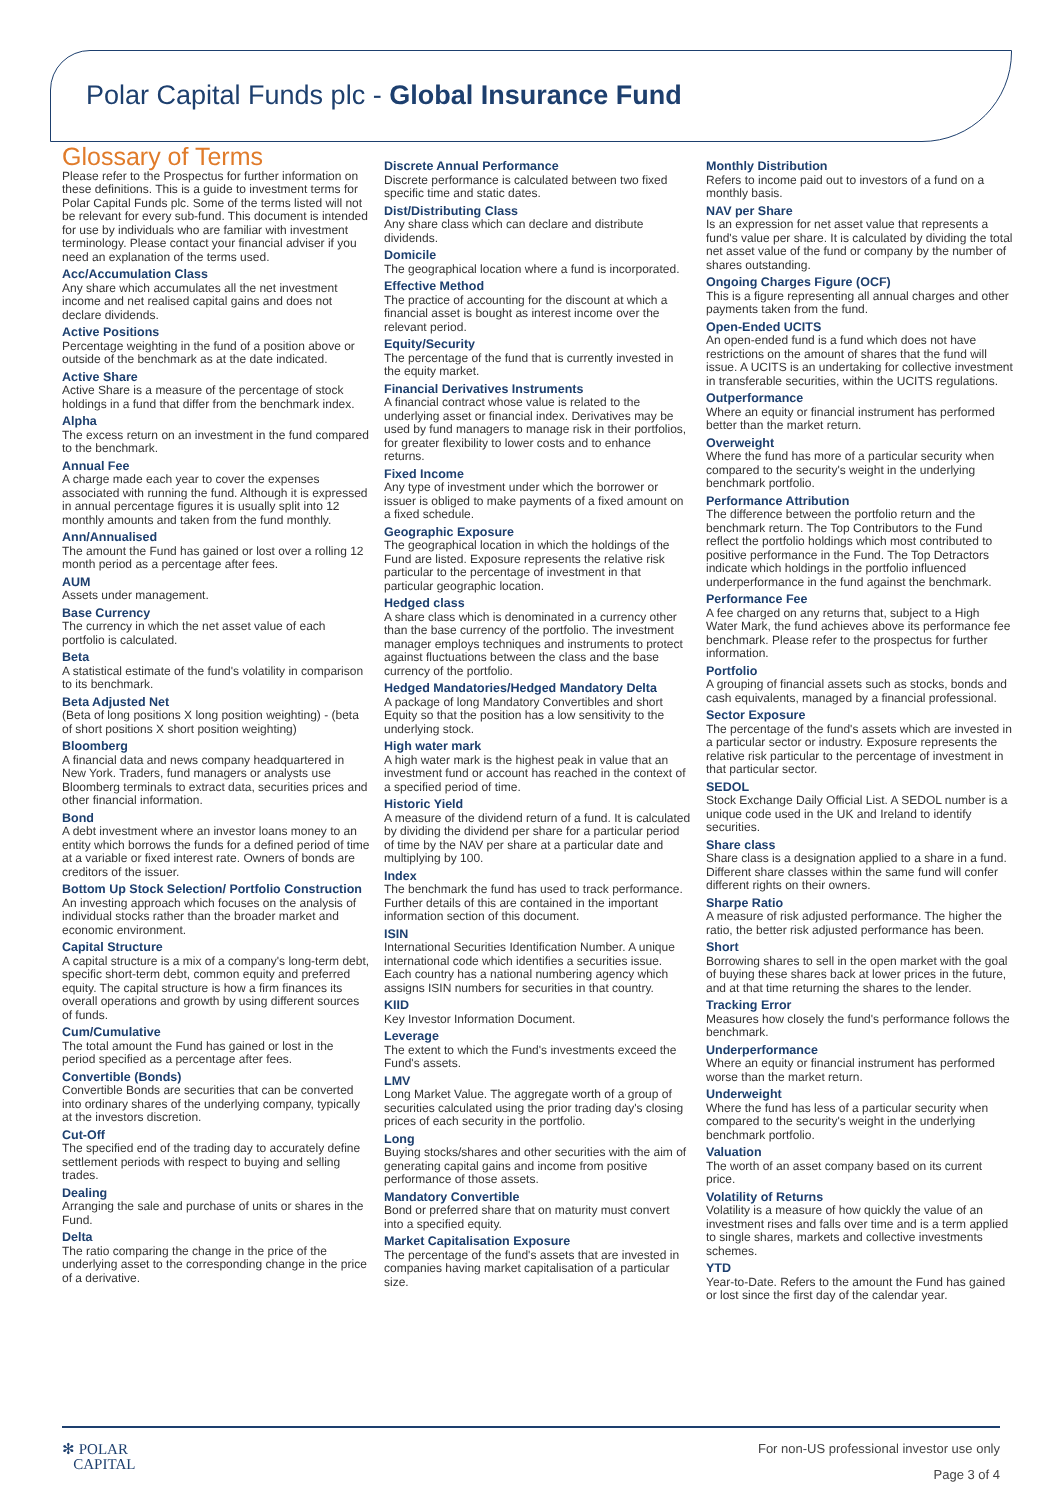Polar Capital Funds plc - Global Insurance Fund
Glossary of Terms
Please refer to the Prospectus for further information on these definitions. This is a guide to investment terms for Polar Capital Funds plc. Some of the terms listed will not be relevant for every sub-fund. This document is intended for use by individuals who are familiar with investment terminology. Please contact your financial adviser if you need an explanation of the terms used.
Acc/Accumulation Class
Any share which accumulates all the net investment income and net realised capital gains and does not declare dividends.
Active Positions
Percentage weighting in the fund of a position above or outside of the benchmark as at the date indicated.
Active Share
Active Share is a measure of the percentage of stock holdings in a fund that differ from the benchmark index.
Alpha
The excess return on an investment in the fund compared to the benchmark.
Annual Fee
A charge made each year to cover the expenses associated with running the fund. Although it is expressed in annual percentage figures it is usually split into 12 monthly amounts and taken from the fund monthly.
Ann/Annualised
The amount the Fund has gained or lost over a rolling 12 month period as a percentage after fees.
AUM
Assets under management.
Base Currency
The currency in which the net asset value of each portfolio is calculated.
Beta
A statistical estimate of the fund's volatility in comparison to its benchmark.
Beta Adjusted Net
(Beta of long positions X long position weighting) - (beta of short positions X short position weighting)
Bloomberg
A financial data and news company headquartered in New York. Traders, fund managers or analysts use Bloomberg terminals to extract data, securities prices and other financial information.
Bond
A debt investment where an investor loans money to an entity which borrows the funds for a defined period of time at a variable or fixed interest rate. Owners of bonds are creditors of the issuer.
Bottom Up Stock Selection/ Portfolio Construction
An investing approach which focuses on the analysis of individual stocks rather than the broader market and economic environment.
Capital Structure
A capital structure is a mix of a company's long-term debt, specific short-term debt, common equity and preferred equity. The capital structure is how a firm finances its overall operations and growth by using different sources of funds.
Cum/Cumulative
The total amount the Fund has gained or lost in the period specified as a percentage after fees.
Convertible (Bonds)
Convertible Bonds are securities that can be converted into ordinary shares of the underlying company, typically at the investors discretion.
Cut-Off
The specified end of the trading day to accurately define settlement periods with respect to buying and selling trades.
Dealing
Arranging the sale and purchase of units or shares in the Fund.
Delta
The ratio comparing the change in the price of the underlying asset to the corresponding change in the price of a derivative.
Discrete Annual Performance
Discrete performance is calculated between two fixed specific time and static dates.
Dist/Distributing Class
Any share class which can declare and distribute dividends.
Domicile
The geographical location where a fund is incorporated.
Effective Method
The practice of accounting for the discount at which a financial asset is bought as interest income over the relevant period.
Equity/Security
The percentage of the fund that is currently invested in the equity market.
Financial Derivatives Instruments
A financial contract whose value is related to the underlying asset or financial index. Derivatives may be used by fund managers to manage risk in their portfolios, for greater flexibility to lower costs and to enhance returns.
Fixed Income
Any type of investment under which the borrower or issuer is obliged to make payments of a fixed amount on a fixed schedule.
Geographic Exposure
The geographical location in which the holdings of the Fund are listed. Exposure represents the relative risk particular to the percentage of investment in that particular geographic location.
Hedged class
A share class which is denominated in a currency other than the base currency of the portfolio. The investment manager employs techniques and instruments to protect against fluctuations between the class and the base currency of the portfolio.
Hedged Mandatories/Hedged Mandatory Delta
A package of long Mandatory Convertibles and short Equity so that the position has a low sensitivity to the underlying stock.
High water mark
A high water mark is the highest peak in value that an investment fund or account has reached in the context of a specified period of time.
Historic Yield
A measure of the dividend return of a fund. It is calculated by dividing the dividend per share for a particular period of time by the NAV per share at a particular date and multiplying by 100.
Index
The benchmark the fund has used to track performance. Further details of this are contained in the important information section of this document.
ISIN
International Securities Identification Number. A unique international code which identifies a securities issue. Each country has a national numbering agency which assigns ISIN numbers for securities in that country.
KIID
Key Investor Information Document.
Leverage
The extent to which the Fund's investments exceed the Fund's assets.
LMV
Long Market Value. The aggregate worth of a group of securities calculated using the prior trading day's closing prices of each security in the portfolio.
Long
Buying stocks/shares and other securities with the aim of generating capital gains and income from positive performance of those assets.
Mandatory Convertible
Bond or preferred share that on maturity must convert into a specified equity.
Market Capitalisation Exposure
The percentage of the fund's assets that are invested in companies having market capitalisation of a particular size.
Monthly Distribution
Refers to income paid out to investors of a fund on a monthly basis.
NAV per Share
Is an expression for net asset value that represents a fund's value per share. It is calculated by dividing the total net asset value of the fund or company by the number of shares outstanding.
Ongoing Charges Figure (OCF)
This is a figure representing all annual charges and other payments taken from the fund.
Open-Ended UCITS
An open-ended fund is a fund which does not have restrictions on the amount of shares that the fund will issue. A UCITS is an undertaking for collective investment in transferable securities, within the UCITS regulations.
Outperformance
Where an equity or financial instrument has performed better than the market return.
Overweight
Where the fund has more of a particular security when compared to the security's weight in the underlying benchmark portfolio.
Performance Attribution
The difference between the portfolio return and the benchmark return. The Top Contributors to the Fund reflect the portfolio holdings which most contributed to positive performance in the Fund. The Top Detractors indicate which holdings in the portfolio influenced underperformance in the fund against the benchmark.
Performance Fee
A fee charged on any returns that, subject to a High Water Mark, the fund achieves above its performance fee benchmark. Please refer to the prospectus for further information.
Portfolio
A grouping of financial assets such as stocks, bonds and cash equivalents, managed by a financial professional.
Sector Exposure
The percentage of the fund's assets which are invested in a particular sector or industry. Exposure represents the relative risk particular to the percentage of investment in that particular sector.
SEDOL
Stock Exchange Daily Official List. A SEDOL number is a unique code used in the UK and Ireland to identify securities.
Share class
Share class is a designation applied to a share in a fund. Different share classes within the same fund will confer different rights on their owners.
Sharpe Ratio
A measure of risk adjusted performance. The higher the ratio, the better risk adjusted performance has been.
Short
Borrowing shares to sell in the open market with the goal of buying these shares back at lower prices in the future, and at that time returning the shares to the lender.
Tracking Error
Measures how closely the fund's performance follows the benchmark.
Underperformance
Where an equity or financial instrument has performed worse than the market return.
Underweight
Where the fund has less of a particular security when compared to the security's weight in the underlying benchmark portfolio.
Valuation
The worth of an asset company based on its current price.
Volatility of Returns
Volatility is a measure of how quickly the value of an investment rises and falls over time and is a term applied to single shares, markets and collective investments schemes.
YTD
Year-to-Date. Refers to the amount the Fund has gained or lost since the first day of the calendar year.
✻ POLAR
CAPITAL
For non-US professional investor use only
Page 3 of 4